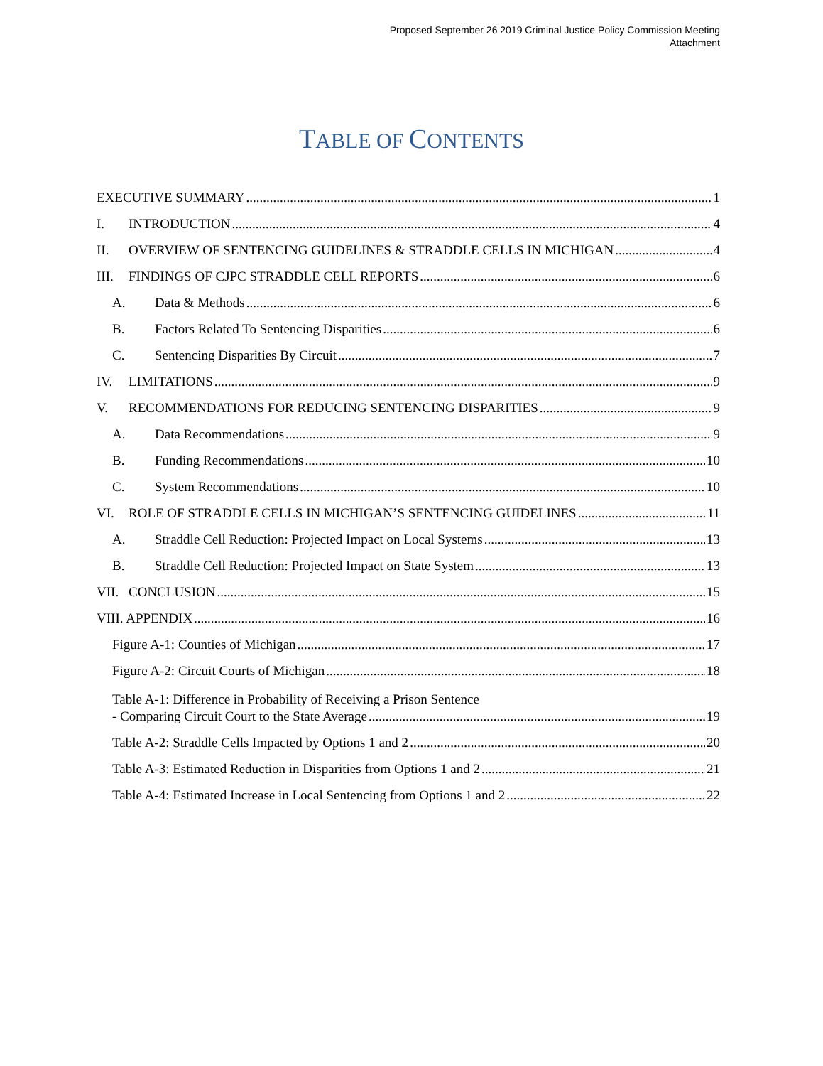Proposed September 26 2019 Criminal Justice Policy Commission Meeting
Attachment
TABLE OF CONTENTS
EXECUTIVE SUMMARY 1
I. INTRODUCTION 4
II. OVERVIEW OF SENTENCING GUIDELINES & STRADDLE CELLS IN MICHIGAN 4
III. FINDINGS OF CJPC STRADDLE CELL REPORTS 6
A. Data & Methods 6
B. Factors Related To Sentencing Disparities 6
C. Sentencing Disparities By Circuit 7
IV. LIMITATIONS 9
V. RECOMMENDATIONS FOR REDUCING SENTENCING DISPARITIES 9
A. Data Recommendations 9
B. Funding Recommendations 10
C. System Recommendations 10
VI. ROLE OF STRADDLE CELLS IN MICHIGAN’S SENTENCING GUIDELINES 11
A. Straddle Cell Reduction: Projected Impact on Local Systems 13
B. Straddle Cell Reduction: Projected Impact on State System 13
VII. CONCLUSION 15
VIII. APPENDIX 16
Figure A-1: Counties of Michigan 17
Figure A-2: Circuit Courts of Michigan 18
Table A-1: Difference in Probability of Receiving a Prison Sentence
- Comparing Circuit Court to the State Average 19
Table A-2: Straddle Cells Impacted by Options 1 and 2 20
Table A-3: Estimated Reduction in Disparities from Options 1 and 2 21
Table A-4: Estimated Increase in Local Sentencing from Options 1 and 2 22